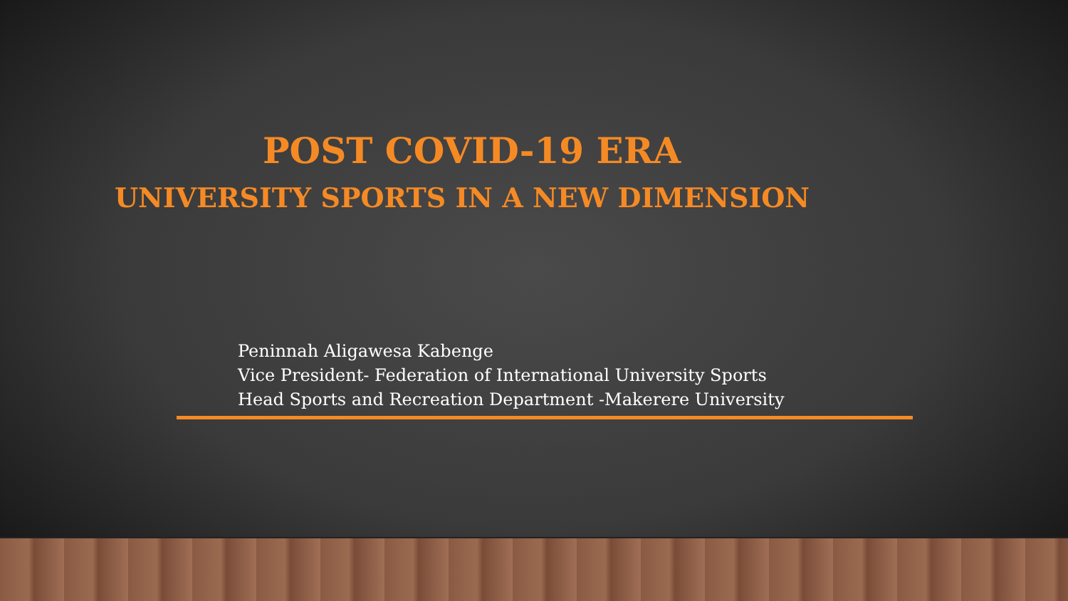POST COVID-19 ERA
UNIVERSITY SPORTS IN A NEW DIMENSION
Peninnah Aligawesa Kabenge
Vice President- Federation of International University Sports
Head Sports and Recreation Department -Makerere University